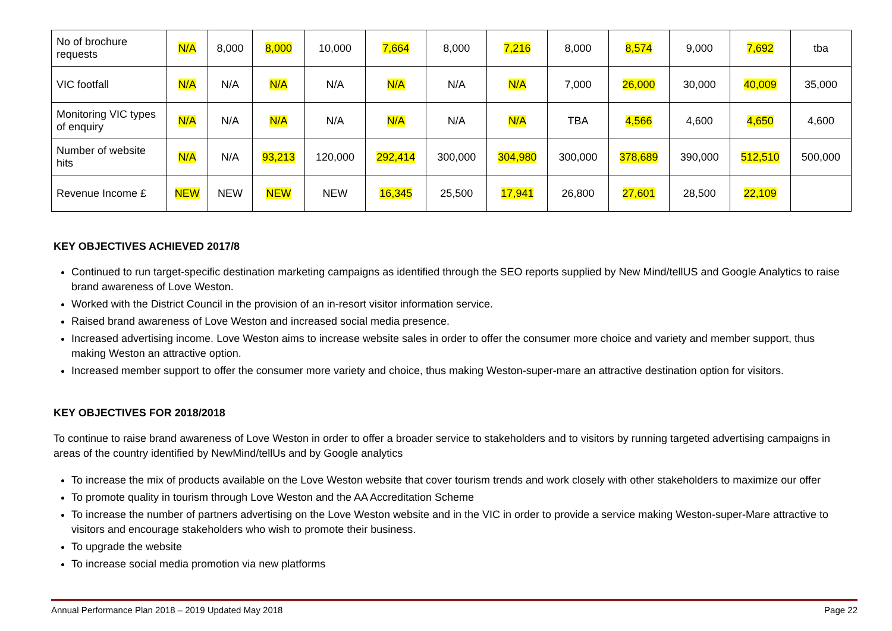| No of brochure requests | N/A | 8,000 | 8,000 | 10,000 | 7,664 | 8,000 | 7,216 | 8,000 | 8,574 | 9,000 | 7,692 | tba |
| VIC footfall | N/A | N/A | N/A | N/A | N/A | N/A | N/A | 7,000 | 26,000 | 30,000 | 40,009 | 35,000 |
| Monitoring VIC types of enquiry | N/A | N/A | N/A | N/A | N/A | N/A | N/A | TBA | 4,566 | 4,600 | 4,650 | 4,600 |
| Number of website hits | N/A | N/A | 93,213 | 120,000 | 292,414 | 300,000 | 304,980 | 300,000 | 378,689 | 390,000 | 512,510 | 500,000 |
| Revenue Income £ | NEW | NEW | NEW | NEW | 16,345 | 25,500 | 17,941 | 26,800 | 27,601 | 28,500 | 22,109 | |
KEY OBJECTIVES ACHIEVED 2017/8
Continued to run target-specific destination marketing campaigns as identified through the SEO reports supplied by New Mind/tellUS and Google Analytics to raise brand awareness of Love Weston.
Worked with the District Council in the provision of an in-resort visitor information service.
Raised brand awareness of Love Weston and increased social media presence.
Increased advertising income. Love Weston aims to increase website sales in order to offer the consumer more choice and variety and member support, thus making Weston an attractive option.
Increased member support to offer the consumer more variety and choice, thus making Weston-super-mare an attractive destination option for visitors.
KEY OBJECTIVES FOR 2018/2018
To continue to raise brand awareness of Love Weston in order to offer a broader service to stakeholders and to visitors by running targeted advertising campaigns in areas of the country identified by NewMind/tellUs and by Google analytics
To increase the mix of products available on the Love Weston website that cover tourism trends and work closely with other stakeholders to maximize our offer
To promote quality in tourism through Love Weston and the AA Accreditation Scheme
To increase the number of partners advertising on the Love Weston website and in the VIC in order to provide a service making Weston-super-Mare attractive to visitors and encourage stakeholders who wish to promote their business.
To upgrade the website
To increase social media promotion via new platforms
Annual Performance Plan 2018 – 2019 Updated May 2018 Page 22